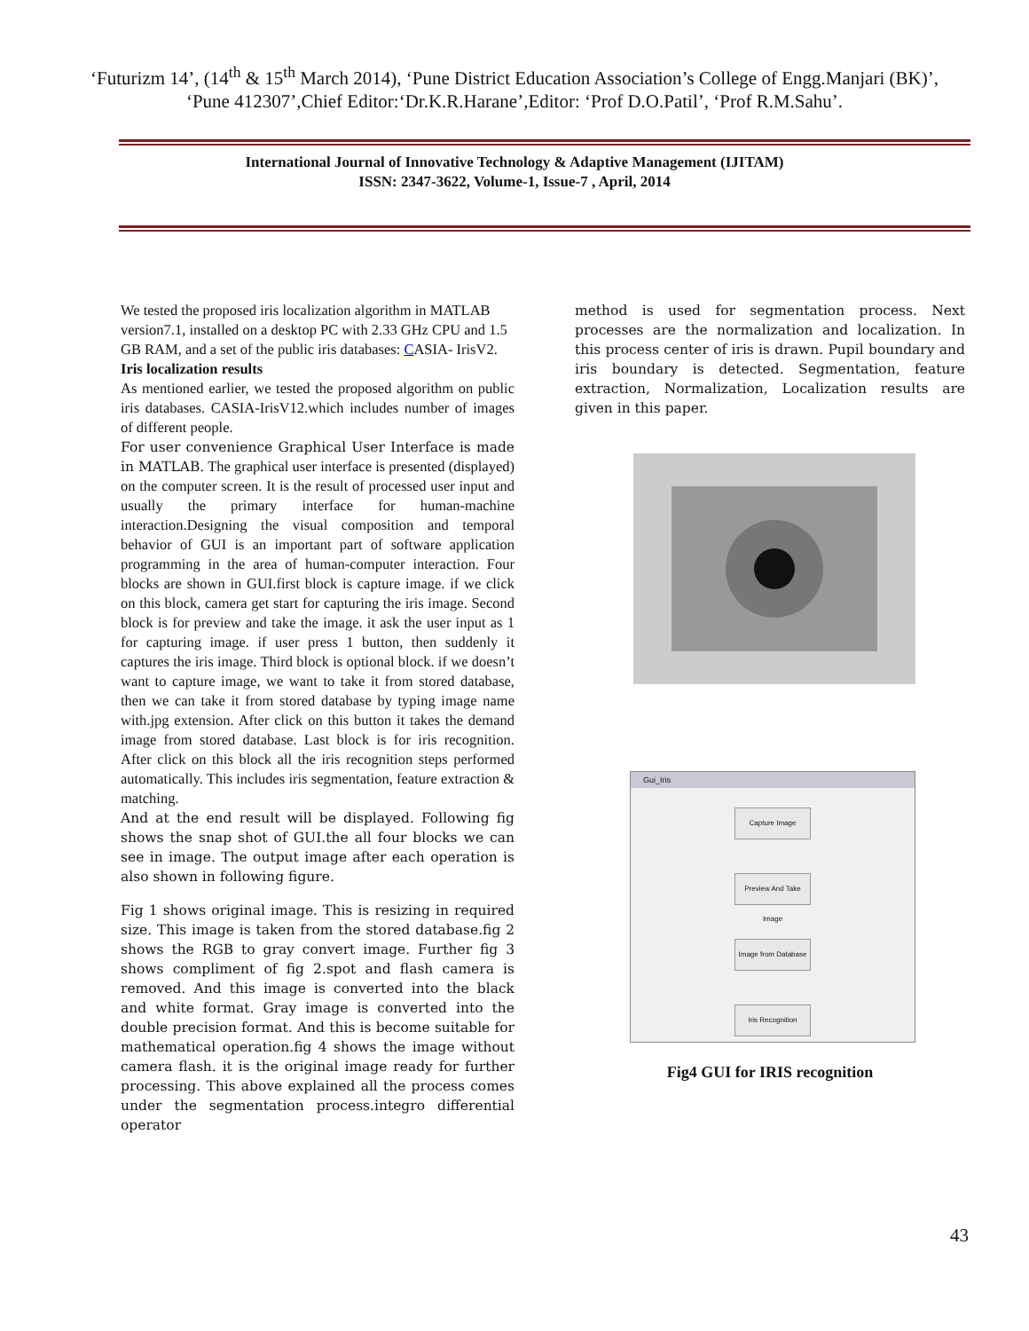‘Futurizm 14’, (14<sup>th</sup> & 15<sup>th</sup> March 2014), ‘Pune District Education Association’s College of Engg.Manjari (BK)’, ‘Pune 412307’,Chief Editor:‘Dr.K.R.Harane’,Editor: ‘Prof D.O.Patil’, ‘Prof R.M.Sahu’.
International Journal of Innovative Technology & Adaptive Management (IJITAM)
ISSN: 2347-3622, Volume-1, Issue-7 , April, 2014
We tested the proposed iris localization algorithm in MATLAB version7.1, installed on a desktop PC with 2.33 GHz CPU and 1.5 GB RAM, and a set of the public iris databases: CASIA- IrisV2.
Iris localization results
As mentioned earlier, we tested the proposed algorithm on public iris databases. CASIA-IrisV12.which includes number of images of different people.
For user convenience Graphical User Interface is made in MATLAB. The graphical user interface is presented (displayed) on the computer screen. It is the result of processed user input and usually the primary interface for human-machine interaction.Designing the visual composition and temporal behavior of GUI is an important part of software application programming in the area of human-computer interaction. Four blocks are shown in GUI.first block is capture image. if we click on this block, camera get start for capturing the iris image. Second block is for preview and take the image. it ask the user input as 1 for capturing image. if user press 1 button, then suddenly it captures the iris image. Third block is optional block. if we doesn’t want to capture image, we want to take it from stored database, then we can take it from stored database by typing image name with.jpg extension. After click on this button it takes the demand image from stored database. Last block is for iris recognition. After click on this block all the iris recognition steps performed automatically. This includes iris segmentation, feature extraction & matching.
And at the end result will be displayed. Following fig shows the snap shot of GUI.the all four blocks we can see in image. The output image after each operation is also shown in following figure.
Fig 1 shows original image. This is resizing in required size. This image is taken from the stored database.fig 2 shows the RGB to gray convert image. Further fig 3 shows compliment of fig 2.spot and flash camera is removed. And this image is converted into the black and white format. Gray image is converted into the double precision format. And this is become suitable for mathematical operation.fig 4 shows the image without camera flash. it is the original image ready for further processing. This above explained all the process comes under the segmentation process.integro differential operator
method is used for segmentation process. Next processes are the normalization and localization. In this process center of iris is drawn. Pupil boundary and iris boundary is detected. Segmentation, feature extraction, Normalization, Localization results are given in this paper.
Gui_Iris
Capture Image
Preview And Take Image
Image from Database
Iris Recognition
Fig4 GUI for IRIS recognition
43